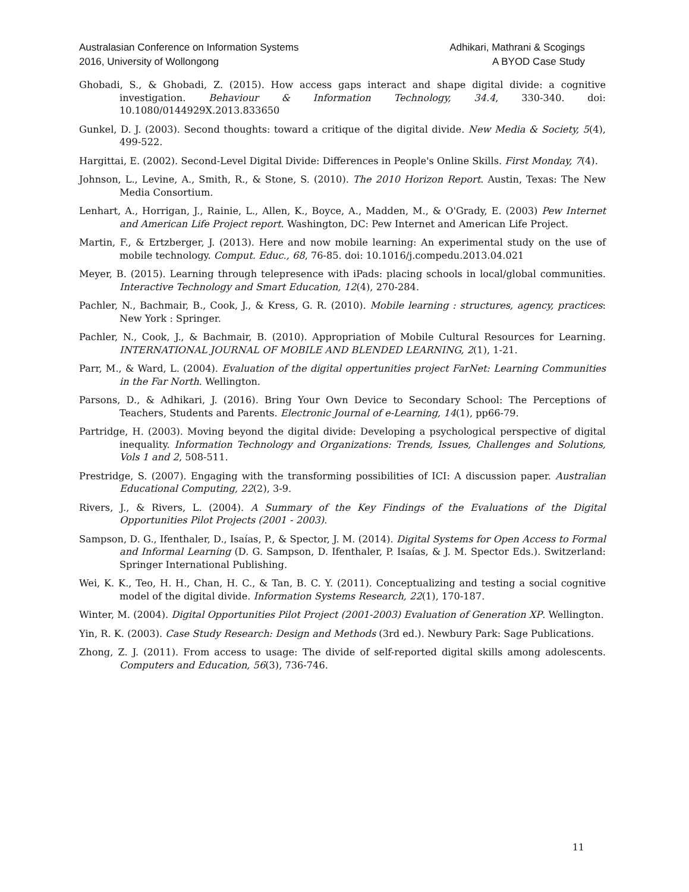Australasian Conference on Information Systems
2016, University of Wollongong
Adhikari, Mathrani & Scogings
A BYOD Case Study
Ghobadi, S., & Ghobadi, Z. (2015). How access gaps interact and shape digital divide: a cognitive investigation. Behaviour & Information Technology, 34.4, 330-340. doi: 10.1080/0144929X.2013.833650
Gunkel, D. J. (2003). Second thoughts: toward a critique of the digital divide. New Media & Society, 5(4), 499-522.
Hargittai, E. (2002). Second-Level Digital Divide: Differences in People's Online Skills. First Monday, 7(4).
Johnson, L., Levine, A., Smith, R., & Stone, S. (2010). The 2010 Horizon Report. Austin, Texas: The New Media Consortium.
Lenhart, A., Horrigan, J., Rainie, L., Allen, K., Boyce, A., Madden, M., & O'Grady, E. (2003) Pew Internet and American Life Project report. Washington, DC: Pew Internet and American Life Project.
Martin, F., & Ertzberger, J. (2013). Here and now mobile learning: An experimental study on the use of mobile technology. Comput. Educ., 68, 76-85. doi: 10.1016/j.compedu.2013.04.021
Meyer, B. (2015). Learning through telepresence with iPads: placing schools in local/global communities. Interactive Technology and Smart Education, 12(4), 270-284.
Pachler, N., Bachmair, B., Cook, J., & Kress, G. R. (2010). Mobile learning : structures, agency, practices: New York : Springer.
Pachler, N., Cook, J., & Bachmair, B. (2010). Appropriation of Mobile Cultural Resources for Learning. INTERNATIONAL JOURNAL OF MOBILE AND BLENDED LEARNING, 2(1), 1-21.
Parr, M., & Ward, L. (2004). Evaluation of the digital oppertunities project FarNet: Learning Communities in the Far North. Wellington.
Parsons, D., & Adhikari, J. (2016). Bring Your Own Device to Secondary School: The Perceptions of Teachers, Students and Parents. Electronic Journal of e-Learning, 14(1), pp66-79.
Partridge, H. (2003). Moving beyond the digital divide: Developing a psychological perspective of digital inequality. Information Technology and Organizations: Trends, Issues, Challenges and Solutions, Vols 1 and 2, 508-511.
Prestridge, S. (2007). Engaging with the transforming possibilities of ICI: A discussion paper. Australian Educational Computing, 22(2), 3-9.
Rivers, J., & Rivers, L. (2004). A Summary of the Key Findings of the Evaluations of the Digital Opportunities Pilot Projects (2001 - 2003).
Sampson, D. G., Ifenthaler, D., Isaías, P., & Spector, J. M. (2014). Digital Systems for Open Access to Formal and Informal Learning (D. G. Sampson, D. Ifenthaler, P. Isaías, & J. M. Spector Eds.). Switzerland: Springer International Publishing.
Wei, K. K., Teo, H. H., Chan, H. C., & Tan, B. C. Y. (2011). Conceptualizing and testing a social cognitive model of the digital divide. Information Systems Research, 22(1), 170-187.
Winter, M. (2004). Digital Opportunities Pilot Project (2001-2003) Evaluation of Generation XP. Wellington.
Yin, R. K. (2003). Case Study Research: Design and Methods (3rd ed.). Newbury Park: Sage Publications.
Zhong, Z. J. (2011). From access to usage: The divide of self-reported digital skills among adolescents. Computers and Education, 56(3), 736-746.
11